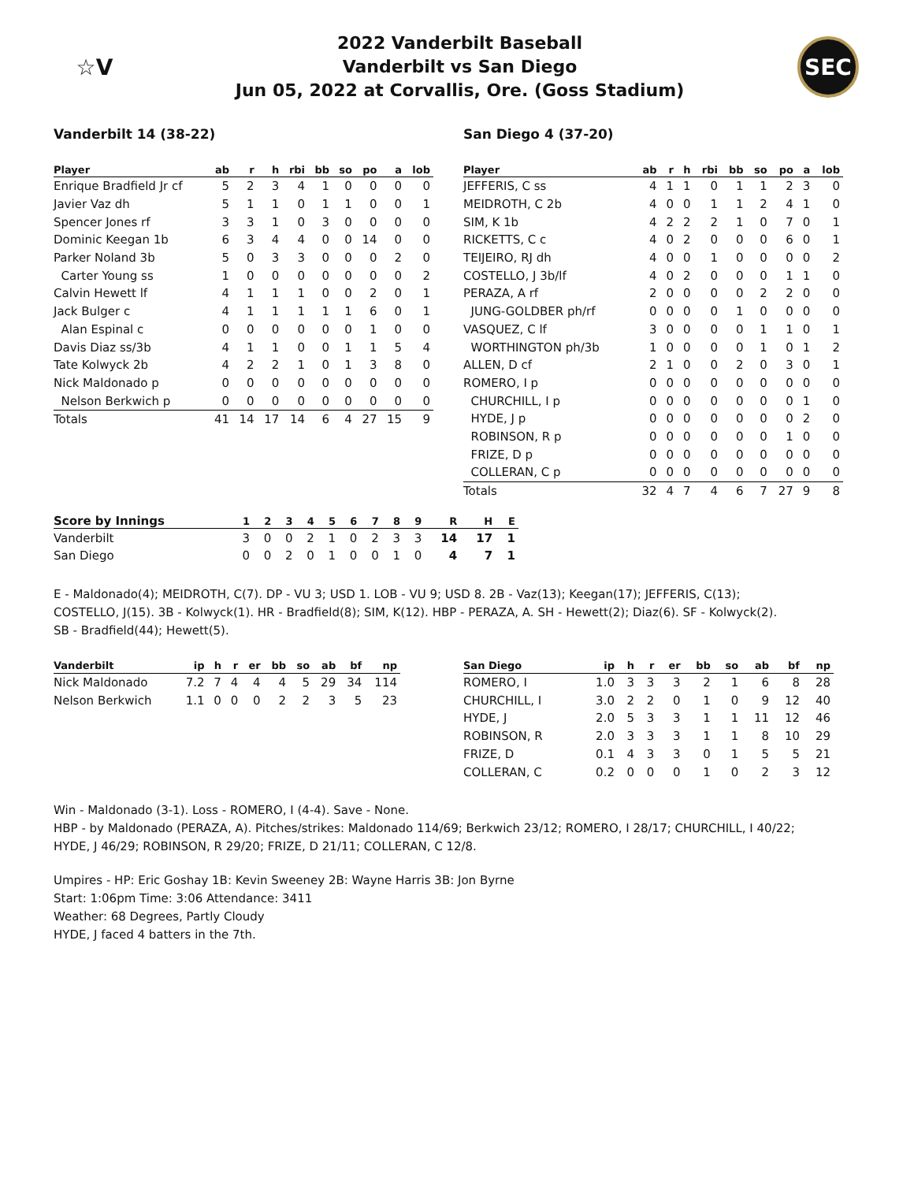☆V
2022 Vanderbilt Baseball
Vanderbilt vs San Diego
Jun 05, 2022 at Corvallis, Ore. (Goss Stadium)
SEC
Vanderbilt 14 (38-22)
| Player | ab | r | h | rbi | bb | so | po | a | lob |
| --- | --- | --- | --- | --- | --- | --- | --- | --- | --- |
| Enrique Bradfield Jr cf | 5 | 2 | 3 | 4 | 1 | 0 | 0 | 0 | 0 |
| Javier Vaz dh | 5 | 1 | 1 | 0 | 1 | 1 | 0 | 0 | 1 |
| Spencer Jones rf | 3 | 3 | 1 | 0 | 3 | 0 | 0 | 0 | 0 |
| Dominic Keegan 1b | 6 | 3 | 4 | 4 | 0 | 0 | 14 | 0 | 0 |
| Parker Noland 3b | 5 | 0 | 3 | 3 | 0 | 0 | 0 | 2 | 0 |
| Carter Young ss | 1 | 0 | 0 | 0 | 0 | 0 | 0 | 0 | 2 |
| Calvin Hewett lf | 4 | 1 | 1 | 1 | 0 | 0 | 2 | 0 | 1 |
| Jack Bulger c | 4 | 1 | 1 | 1 | 1 | 1 | 6 | 0 | 1 |
| Alan Espinal c | 0 | 0 | 0 | 0 | 0 | 0 | 1 | 0 | 0 |
| Davis Diaz ss/3b | 4 | 1 | 1 | 0 | 0 | 1 | 1 | 5 | 4 |
| Tate Kolwyck 2b | 4 | 2 | 2 | 1 | 0 | 1 | 3 | 8 | 0 |
| Nick Maldonado p | 0 | 0 | 0 | 0 | 0 | 0 | 0 | 0 | 0 |
| Nelson Berkwich p | 0 | 0 | 0 | 0 | 0 | 0 | 0 | 0 | 0 |
| Totals | 41 | 14 | 17 | 14 | 6 | 4 | 27 | 15 | 9 |
San Diego 4 (37-20)
| Player | ab | r | h | rbi | bb | so | po | a | lob |
| --- | --- | --- | --- | --- | --- | --- | --- | --- | --- |
| JEFFERIS, C ss | 4 | 1 | 1 | 0 | 1 | 1 | 2 | 3 | 0 |
| MEIDROTH, C 2b | 4 | 0 | 0 | 1 | 1 | 2 | 4 | 1 | 0 |
| SIM, K 1b | 4 | 2 | 2 | 2 | 1 | 0 | 7 | 0 | 1 |
| RICKETTS, C c | 4 | 0 | 2 | 0 | 0 | 0 | 6 | 0 | 1 |
| TEIJEIRO, RJ dh | 4 | 0 | 0 | 1 | 0 | 0 | 0 | 0 | 2 |
| COSTELLO, J 3b/lf | 4 | 0 | 2 | 0 | 0 | 0 | 1 | 1 | 0 |
| PERAZA, A rf | 2 | 0 | 0 | 0 | 0 | 2 | 2 | 0 | 0 |
| JUNG-GOLDBER ph/rf | 0 | 0 | 0 | 0 | 1 | 0 | 0 | 0 | 0 |
| VASQUEZ, C lf | 3 | 0 | 0 | 0 | 0 | 1 | 1 | 0 | 1 |
| WORTHINGTON ph/3b | 1 | 0 | 0 | 0 | 0 | 1 | 0 | 1 | 2 |
| ALLEN, D cf | 2 | 1 | 0 | 0 | 2 | 0 | 3 | 0 | 1 |
| ROMERO, I p | 0 | 0 | 0 | 0 | 0 | 0 | 0 | 0 | 0 |
| CHURCHILL, I p | 0 | 0 | 0 | 0 | 0 | 0 | 0 | 1 | 0 |
| HYDE, J p | 0 | 0 | 0 | 0 | 0 | 0 | 0 | 2 | 0 |
| ROBINSON, R p | 0 | 0 | 0 | 0 | 0 | 0 | 1 | 0 | 0 |
| FRIZE, D p | 0 | 0 | 0 | 0 | 0 | 0 | 0 | 0 | 0 |
| COLLERAN, C p | 0 | 0 | 0 | 0 | 0 | 0 | 0 | 0 | 0 |
| Totals | 32 | 4 | 7 | 4 | 6 | 7 | 27 | 9 | 8 |
| Score by Innings | 1 | 2 | 3 | 4 | 5 | 6 | 7 | 8 | 9 | R | H | E |
| --- | --- | --- | --- | --- | --- | --- | --- | --- | --- | --- | --- | --- |
| Vanderbilt | 3 | 0 | 0 | 2 | 1 | 0 | 2 | 3 | 3 | 14 | 17 | 1 |
| San Diego | 0 | 0 | 2 | 0 | 1 | 0 | 0 | 1 | 0 | 4 | 7 | 1 |
E - Maldonado(4); MEIDROTH, C(7). DP - VU 3; USD 1. LOB - VU 9; USD 8. 2B - Vaz(13); Keegan(17); JEFFERIS, C(13); COSTELLO, J(15). 3B - Kolwyck(1). HR - Bradfield(8); SIM, K(12). HBP - PERAZA, A. SH - Hewett(2); Diaz(6). SF - Kolwyck(2). SB - Bradfield(44); Hewett(5).
| Vanderbilt | ip | h | r | er | bb | so | ab | bf | np |
| --- | --- | --- | --- | --- | --- | --- | --- | --- | --- |
| Nick Maldonado | 7.2 | 7 | 4 | 4 | 4 | 5 | 29 | 34 | 114 |
| Nelson Berkwich | 1.1 | 0 | 0 | 0 | 2 | 2 | 3 | 5 | 23 |
| San Diego | ip | h | r | er | bb | so | ab | bf | np |
| --- | --- | --- | --- | --- | --- | --- | --- | --- | --- |
| ROMERO, I | 1.0 | 3 | 3 | 3 | 2 | 1 | 6 | 8 | 28 |
| CHURCHILL, I | 3.0 | 2 | 2 | 0 | 1 | 0 | 9 | 12 | 40 |
| HYDE, J | 2.0 | 5 | 3 | 3 | 1 | 1 | 11 | 12 | 46 |
| ROBINSON, R | 2.0 | 3 | 3 | 3 | 1 | 1 | 8 | 10 | 29 |
| FRIZE, D | 0.1 | 4 | 3 | 3 | 0 | 1 | 5 | 5 | 21 |
| COLLERAN, C | 0.2 | 0 | 0 | 0 | 1 | 0 | 2 | 3 | 12 |
Win - Maldonado (3-1). Loss - ROMERO, I (4-4). Save - None.
HBP - by Maldonado (PERAZA, A). Pitches/strikes: Maldonado 114/69; Berkwich 23/12; ROMERO, I 28/17; CHURCHILL, I 40/22; HYDE, J 46/29; ROBINSON, R 29/20; FRIZE, D 21/11; COLLERAN, C 12/8.
Umpires - HP: Eric Goshay 1B: Kevin Sweeney 2B: Wayne Harris 3B: Jon Byrne
Start: 1:06pm Time: 3:06 Attendance: 3411
Weather: 68 Degrees, Partly Cloudy
HYDE, J faced 4 batters in the 7th.